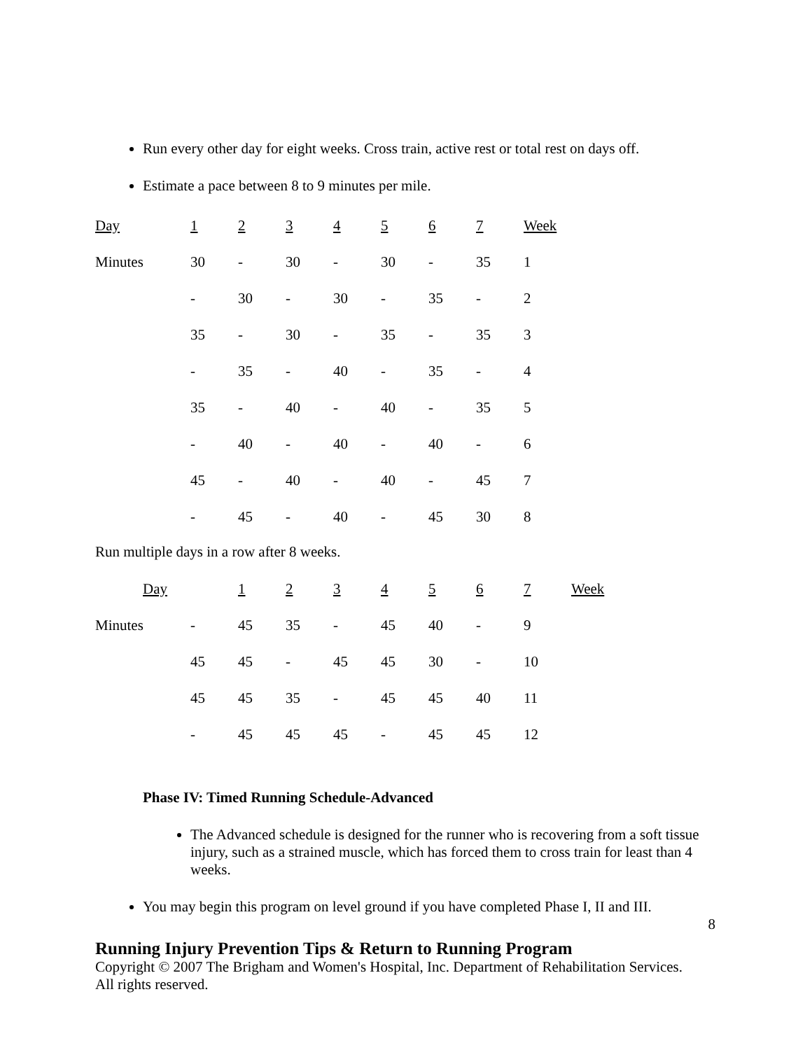Run every other day for eight weeks. Cross train, active rest or total rest on days off.
Estimate a pace between 8 to 9 minutes per mile.
| Day | 1 | 2 | 3 | 4 | 5 | 6 | 7 | Week |
| Minutes | 30 | - | 30 | - | 30 | - | 35 | 1 |
| | - | 30 | - | 30 | - | 35 | - | 2 |
| | 35 | - | 30 | - | 35 | - | 35 | 3 |
| | - | 35 | - | 40 | - | 35 | - | 4 |
| | 35 | - | 40 | - | 40 | - | 35 | 5 |
| | - | 40 | - | 40 | - | 40 | - | 6 |
| | 45 | - | 40 | - | 40 | - | 45 | 7 |
| | - | 45 | - | 40 | - | 45 | 30 | 8 |
Run multiple days in a row after 8 weeks.
| Day | | 1 | 2 | 3 | 4 | 5 | 6 | 7 | Week |
| Minutes | - | 45 | 35 | - | 45 | 40 | - | 9 | |
| | 45 | 45 | - | 45 | 45 | 30 | - | 10 | |
| | 45 | 45 | 35 | - | 45 | 45 | 40 | 11 | |
| | - | 45 | 45 | 45 | - | 45 | 45 | 12 | |
Phase IV: Timed Running Schedule-Advanced
The Advanced schedule is designed for the runner who is recovering from a soft tissue injury, such as a strained muscle, which has forced them to cross train for least than 4 weeks.
You may begin this program on level ground if you have completed Phase I, II and III.
8
Running Injury Prevention Tips & Return to Running Program
Copyright © 2007 The Brigham and Women's Hospital, Inc. Department of Rehabilitation Services. All rights reserved.